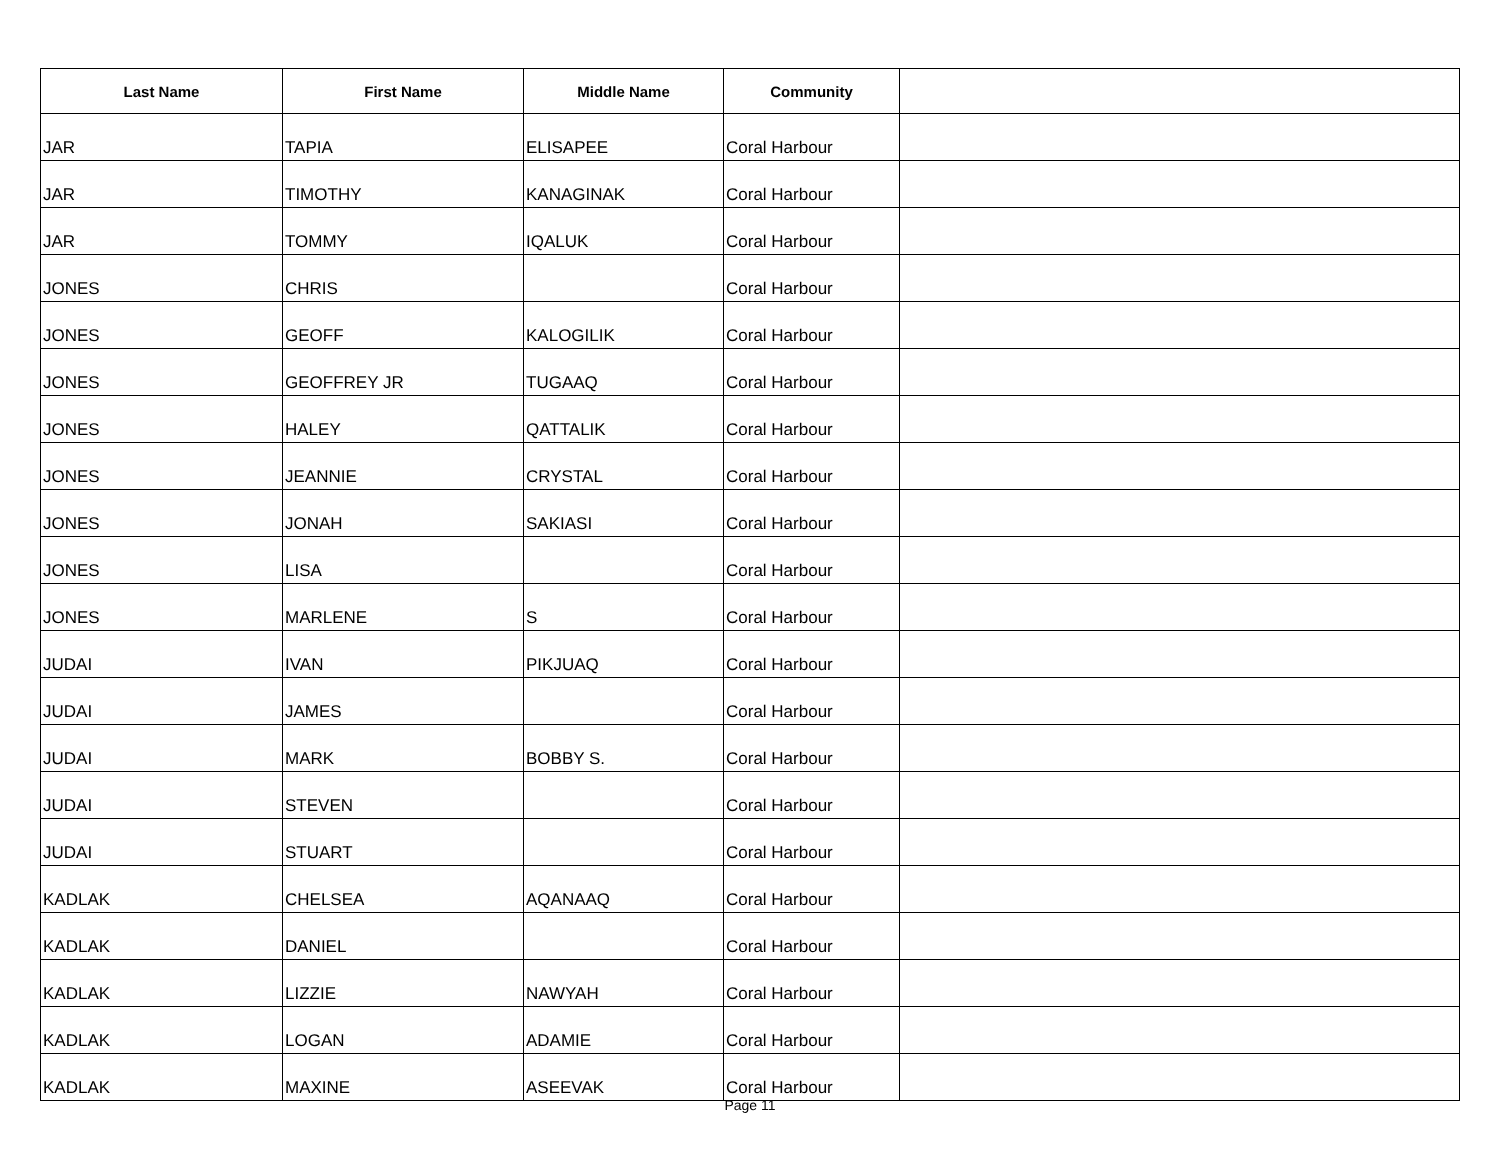| Last Name | First Name | Middle Name | Community | |
| --- | --- | --- | --- | --- |
| JAR | TAPIA | ELISAPEE | Coral Harbour | |
| JAR | TIMOTHY | KANAGINAK | Coral Harbour | |
| JAR | TOMMY | IQALUK | Coral Harbour | |
| JONES | CHRIS | | Coral Harbour | |
| JONES | GEOFF | KALOGILIK | Coral Harbour | |
| JONES | GEOFFREY JR | TUGAAQ | Coral Harbour | |
| JONES | HALEY | QATTALIK | Coral Harbour | |
| JONES | JEANNIE | CRYSTAL | Coral Harbour | |
| JONES | JONAH | SAKIASI | Coral Harbour | |
| JONES | LISA | | Coral Harbour | |
| JONES | MARLENE | S | Coral Harbour | |
| JUDAI | IVAN | PIKJUAQ | Coral Harbour | |
| JUDAI | JAMES | | Coral Harbour | |
| JUDAI | MARK | BOBBY S. | Coral Harbour | |
| JUDAI | STEVEN | | Coral Harbour | |
| JUDAI | STUART | | Coral Harbour | |
| KADLAK | CHELSEA | AQANAAQ | Coral Harbour | |
| KADLAK | DANIEL | | Coral Harbour | |
| KADLAK | LIZZIE | NAWYAH | Coral Harbour | |
| KADLAK | LOGAN | ADAMIE | Coral Harbour | |
| KADLAK | MAXINE | ASEEVAK | Coral Harbour | |
Page 11